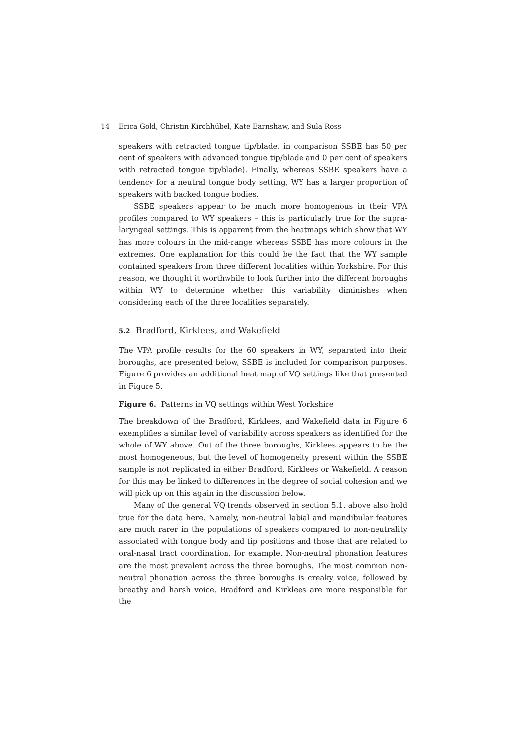14 Erica Gold, Christin Kirchhübel, Kate Earnshaw, and Sula Ross
speakers with retracted tongue tip/blade, in comparison SSBE has 50 per cent of speakers with advanced tongue tip/blade and 0 per cent of speakers with retracted tongue tip/blade). Finally, whereas SSBE speakers have a tendency for a neutral tongue body setting, WY has a larger proportion of speakers with backed tongue bodies.
SSBE speakers appear to be much more homogenous in their VPA profiles compared to WY speakers – this is particularly true for the supra-laryngeal settings. This is apparent from the heatmaps which show that WY has more colours in the mid-range whereas SSBE has more colours in the extremes. One explanation for this could be the fact that the WY sample contained speakers from three different localities within Yorkshire. For this reason, we thought it worthwhile to look further into the different boroughs within WY to determine whether this variability diminishes when considering each of the three localities separately.
5.2 Bradford, Kirklees, and Wakefield
The VPA profile results for the 60 speakers in WY, separated into their boroughs, are presented below, SSBE is included for comparison purposes. Figure 6 provides an additional heat map of VQ settings like that presented in Figure 5.
Figure 6. Patterns in VQ settings within West Yorkshire
The breakdown of the Bradford, Kirklees, and Wakefield data in Figure 6 exemplifies a similar level of variability across speakers as identified for the whole of WY above. Out of the three boroughs, Kirklees appears to be the most homogeneous, but the level of homogeneity present within the SSBE sample is not replicated in either Bradford, Kirklees or Wakefield. A reason for this may be linked to differences in the degree of social cohesion and we will pick up on this again in the discussion below.
Many of the general VQ trends observed in section 5.1. above also hold true for the data here. Namely, non-neutral labial and mandibular features are much rarer in the populations of speakers compared to non-neutrality associated with tongue body and tip positions and those that are related to oral-nasal tract coordination, for example. Non-neutral phonation features are the most prevalent across the three boroughs. The most common non-neutral phonation across the three boroughs is creaky voice, followed by breathy and harsh voice. Bradford and Kirklees are more responsible for the